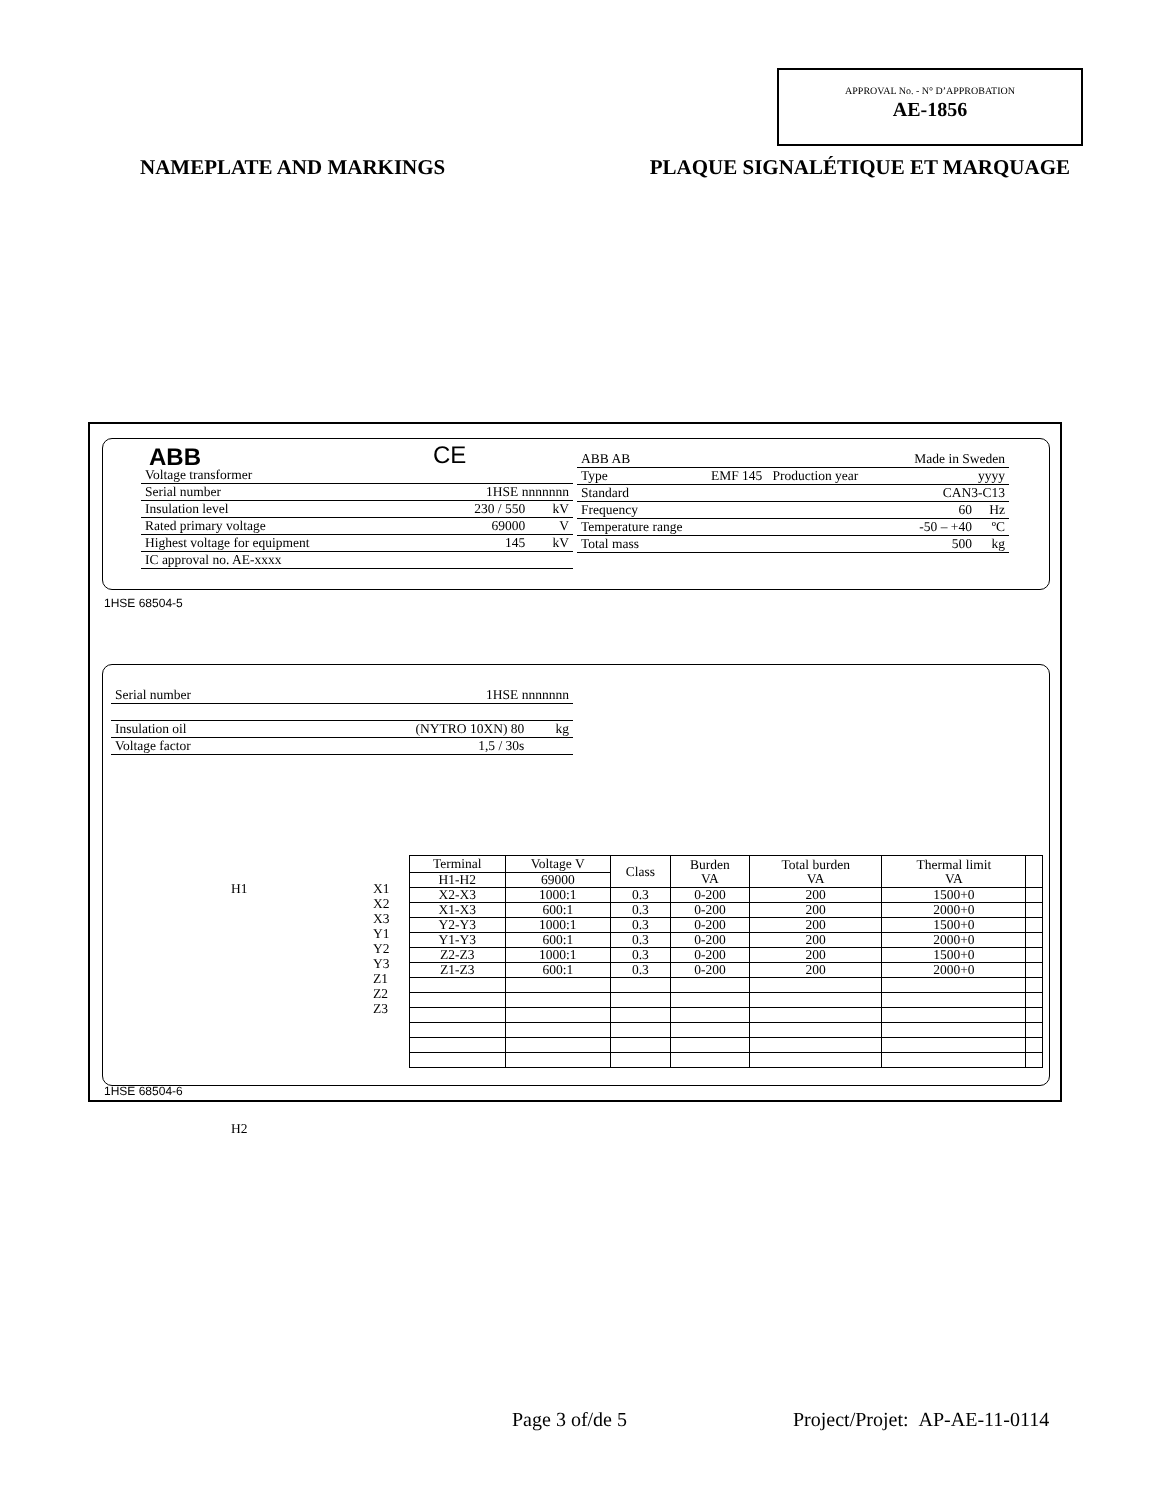APPROVAL No. - N° D’APPROBATION
AE-1856
NAMEPLATE AND MARKINGS PLAQUE SIGNALÉTIQUE ET MARQUAGE
ABB CE
| Voltage transformer | | |
| Serial number | 1HSE nnnnnnn | |
| Insulation level | 230 / 550 | kV |
| Rated primary voltage | 69000 | V |
| Highest voltage for equipment | 145 | kV |
| IC approval no. AE-xxxx | | |
| ABB AB | | Made in Sweden | |
| Type | EMF 145 Production year | yyyy | |
| Standard | | CAN3-C13 | |
| Frequency | | 60 | Hz |
| Temperature range | | -50 – +40 | ºC |
| Total mass | | 500 | kg |
1HSE 68504-5
| Serial number | 1HSE nnnnnnn | |
| Insulation oil | (NYTRO 10XN) 80 | kg |
| Voltage factor | 1,5 / 30s | |
H1
H2
X1
X2
X3
Y1
Y2
Y3
Z1
Z2
Z3
| Terminal | Voltage V | Class | Burden VA | Total burden VA | Thermal limit VA | |
| --- | --- | --- | --- | --- | --- | --- |
| H1-H2 | 69000 | | | | | |
| X2-X3 | 1000:1 | 0.3 | 0-200 | 200 | 1500+0 | |
| X1-X3 | 600:1 | 0.3 | 0-200 | 200 | 2000+0 | |
| Y2-Y3 | 1000:1 | 0.3 | 0-200 | 200 | 1500+0 | |
| Y1-Y3 | 600:1 | 0.3 | 0-200 | 200 | 2000+0 | |
| Z2-Z3 | 1000:1 | 0.3 | 0-200 | 200 | 1500+0 | |
| Z1-Z3 | 600:1 | 0.3 | 0-200 | 200 | 2000+0 | |
1HSE 68504-6
Page 3 of/de 5 Project/Projet: AP-AE-11-0114